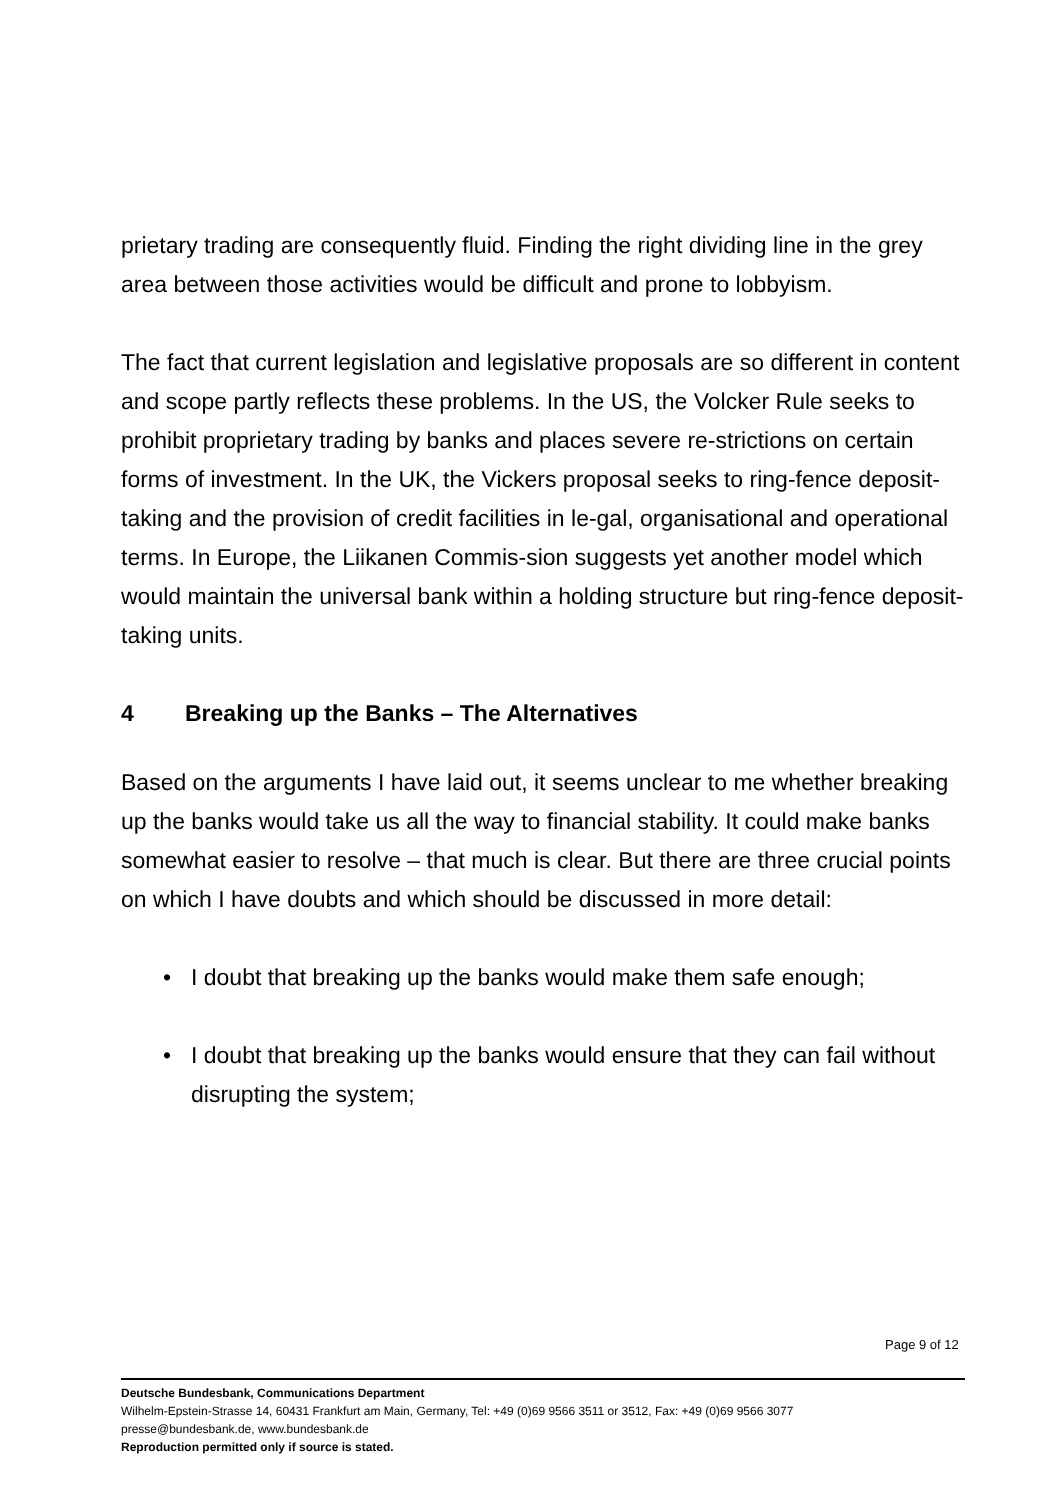prietary trading are consequently fluid. Finding the right dividing line in the grey area between those activities would be difficult and prone to lobbyism.
The fact that current legislation and legislative proposals are so different in content and scope partly reflects these problems. In the US, the Volcker Rule seeks to prohibit proprietary trading by banks and places severe re-strictions on certain forms of investment. In the UK, the Vickers proposal seeks to ring-fence deposit-taking and the provision of credit facilities in le-gal, organisational and operational terms. In Europe, the Liikanen Commis-sion suggests yet another model which would maintain the universal bank within a holding structure but ring-fence deposit-taking units.
4 Breaking up the Banks – The Alternatives
Based on the arguments I have laid out, it seems unclear to me whether breaking up the banks would take us all the way to financial stability. It could make banks somewhat easier to resolve – that much is clear. But there are three crucial points on which I have doubts and which should be discussed in more detail:
• I doubt that breaking up the banks would make them safe enough;
• I doubt that breaking up the banks would ensure that they can fail without disrupting the system;
Page 9 of 12
Deutsche Bundesbank, Communications Department
Wilhelm-Epstein-Strasse 14, 60431 Frankfurt am Main, Germany, Tel: +49 (0)69 9566 3511 or 3512, Fax: +49 (0)69 9566 3077
presse@bundesbank.de, www.bundesbank.de
Reproduction permitted only if source is stated.